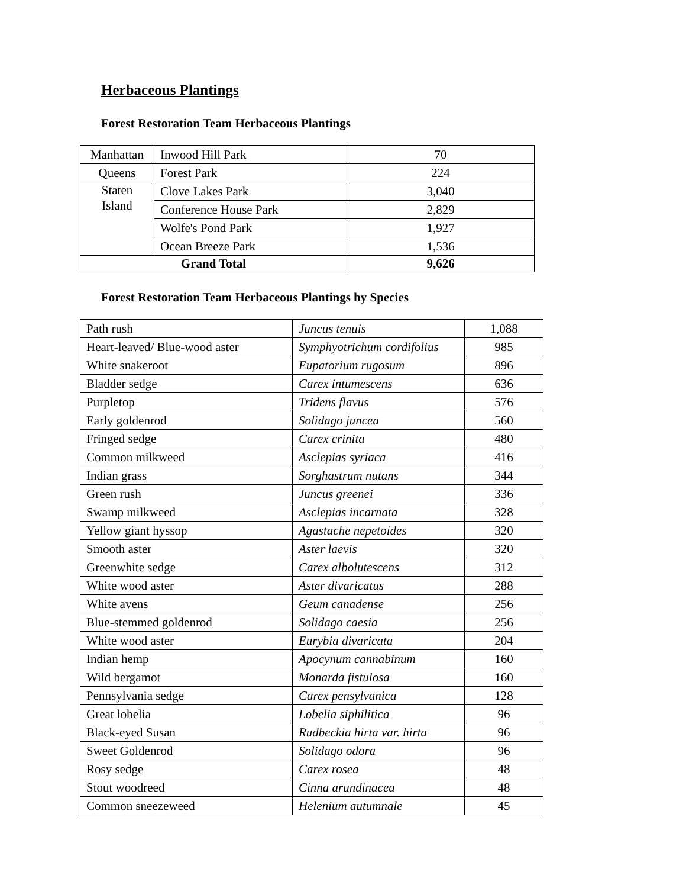Herbaceous Plantings
Forest Restoration Team Herbaceous Plantings
| Manhattan | Inwood Hill Park | 70 |
| Queens | Forest Park | 224 |
| Staten Island | Clove Lakes Park | 3,040 |
| | Conference House Park | 2,829 |
| | Wolfe's Pond Park | 1,927 |
| | Ocean Breeze Park | 1,536 |
| Grand Total | | 9,626 |
Forest Restoration Team Herbaceous Plantings by Species
| Path rush | Juncus tenuis | 1,088 |
| Heart-leaved/ Blue-wood aster | Symphyotrichum cordifolius | 985 |
| White snakeroot | Eupatorium rugosum | 896 |
| Bladder sedge | Carex intumescens | 636 |
| Purpletop | Tridens flavus | 576 |
| Early goldenrod | Solidago juncea | 560 |
| Fringed sedge | Carex crinita | 480 |
| Common milkweed | Asclepias syriaca | 416 |
| Indian grass | Sorghastrum nutans | 344 |
| Green rush | Juncus greenei | 336 |
| Swamp milkweed | Asclepias incarnata | 328 |
| Yellow giant hyssop | Agastache nepetoides | 320 |
| Smooth aster | Aster laevis | 320 |
| Greenwhite sedge | Carex albolutescens | 312 |
| White wood aster | Aster divaricatus | 288 |
| White avens | Geum canadense | 256 |
| Blue-stemmed goldenrod | Solidago caesia | 256 |
| White wood aster | Eurybia divaricata | 204 |
| Indian hemp | Apocynum cannabinum | 160 |
| Wild bergamot | Monarda fistulosa | 160 |
| Pennsylvania sedge | Carex pensylvanica | 128 |
| Great lobelia | Lobelia siphilitica | 96 |
| Black-eyed Susan | Rudbeckia hirta var. hirta | 96 |
| Sweet Goldenrod | Solidago odora | 96 |
| Rosy sedge | Carex rosea | 48 |
| Stout woodreed | Cinna arundinacea | 48 |
| Common sneezeweed | Helenium autumnale | 45 |